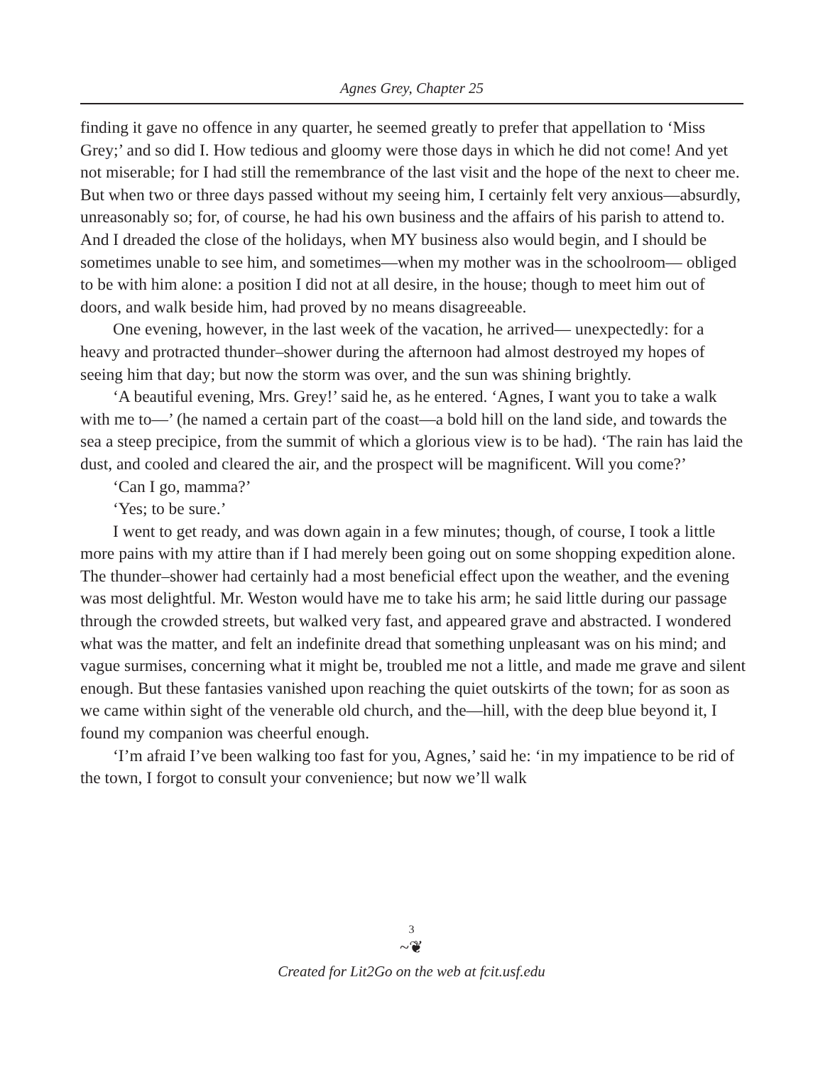Agnes Grey, Chapter 25
finding it gave no offence in any quarter, he seemed greatly to prefer that appellation to ‘Miss Grey;’ and so did I. How tedious and gloomy were those days in which he did not come! And yet not miserable; for I had still the remembrance of the last visit and the hope of the next to cheer me. But when two or three days passed without my seeing him, I certainly felt very anxious—absurdly, unreasonably so; for, of course, he had his own business and the affairs of his parish to attend to. And I dreaded the close of the holidays, when MY business also would begin, and I should be sometimes unable to see him, and sometimes—when my mother was in the schoolroom— obliged to be with him alone: a position I did not at all desire, in the house; though to meet him out of doors, and walk beside him, had proved by no means disagreeable.
One evening, however, in the last week of the vacation, he arrived— unexpectedly: for a heavy and protracted thunder–shower during the afternoon had almost destroyed my hopes of seeing him that day; but now the storm was over, and the sun was shining brightly.
‘A beautiful evening, Mrs. Grey!’ said he, as he entered. ‘Agnes, I want you to take a walk with me to—’ (he named a certain part of the coast—a bold hill on the land side, and towards the sea a steep precipice, from the summit of which a glorious view is to be had). ‘The rain has laid the dust, and cooled and cleared the air, and the prospect will be magnificent. Will you come?’
‘Can I go, mamma?’
‘Yes; to be sure.’
I went to get ready, and was down again in a few minutes; though, of course, I took a little more pains with my attire than if I had merely been going out on some shopping expedition alone. The thunder–shower had certainly had a most beneficial effect upon the weather, and the evening was most delightful. Mr. Weston would have me to take his arm; he said little during our passage through the crowded streets, but walked very fast, and appeared grave and abstracted. I wondered what was the matter, and felt an indefinite dread that something unpleasant was on his mind; and vague surmises, concerning what it might be, troubled me not a little, and made me grave and silent enough. But these fantasies vanished upon reaching the quiet outskirts of the town; for as soon as we came within sight of the venerable old church, and the—hill, with the deep blue beyond it, I found my companion was cheerful enough.
‘I’m afraid I’ve been walking too fast for you, Agnes,’ said he: ‘in my impatience to be rid of the town, I forgot to consult your convenience; but now we’ll walk
3
~❦
Created for Lit2Go on the web at fcit.usf.edu